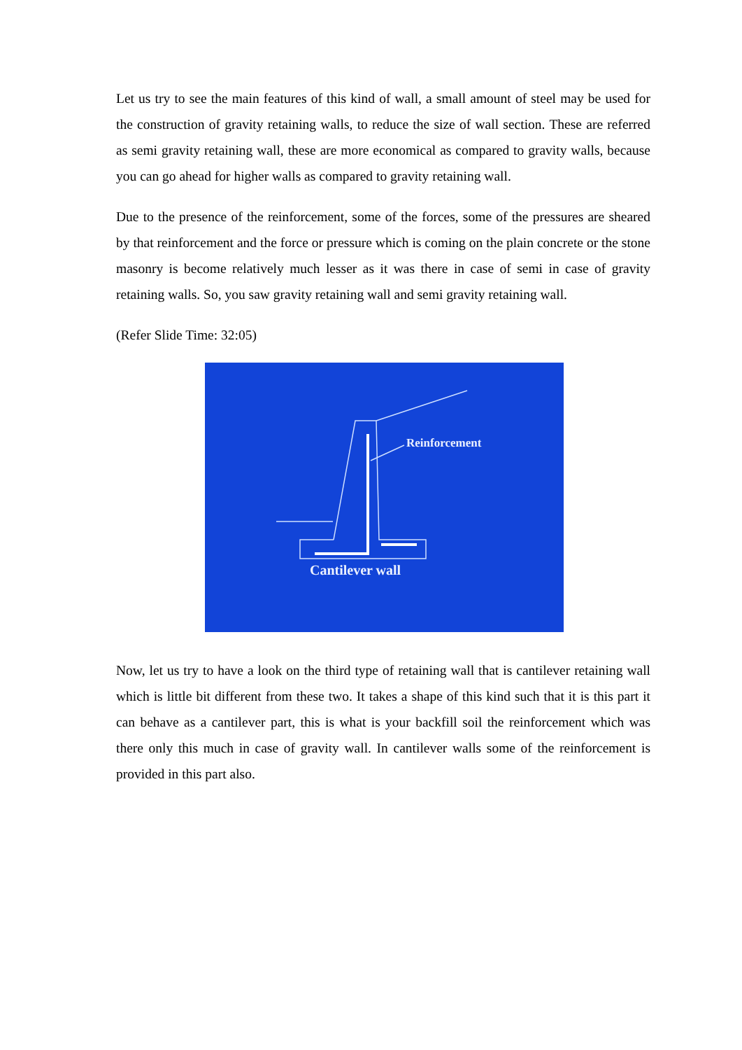Let us try to see the main features of this kind of wall, a small amount of steel may be used for the construction of gravity retaining walls, to reduce the size of wall section. These are referred as semi gravity retaining wall, these are more economical as compared to gravity walls, because you can go ahead for higher walls as compared to gravity retaining wall.
Due to the presence of the reinforcement, some of the forces, some of the pressures are sheared by that reinforcement and the force or pressure which is coming on the plain concrete or the stone masonry is become relatively much lesser as it was there in case of semi in case of gravity retaining walls. So, you saw gravity retaining wall and semi gravity retaining wall.
(Refer Slide Time: 32:05)
Reinforcement
Cantilever wall
Now, let us try to have a look on the third type of retaining wall that is cantilever retaining wall which is little bit different from these two. It takes a shape of this kind such that it is this part it can behave as a cantilever part, this is what is your backfill soil the reinforcement which was there only this much in case of gravity wall. In cantilever walls some of the reinforcement is provided in this part also.